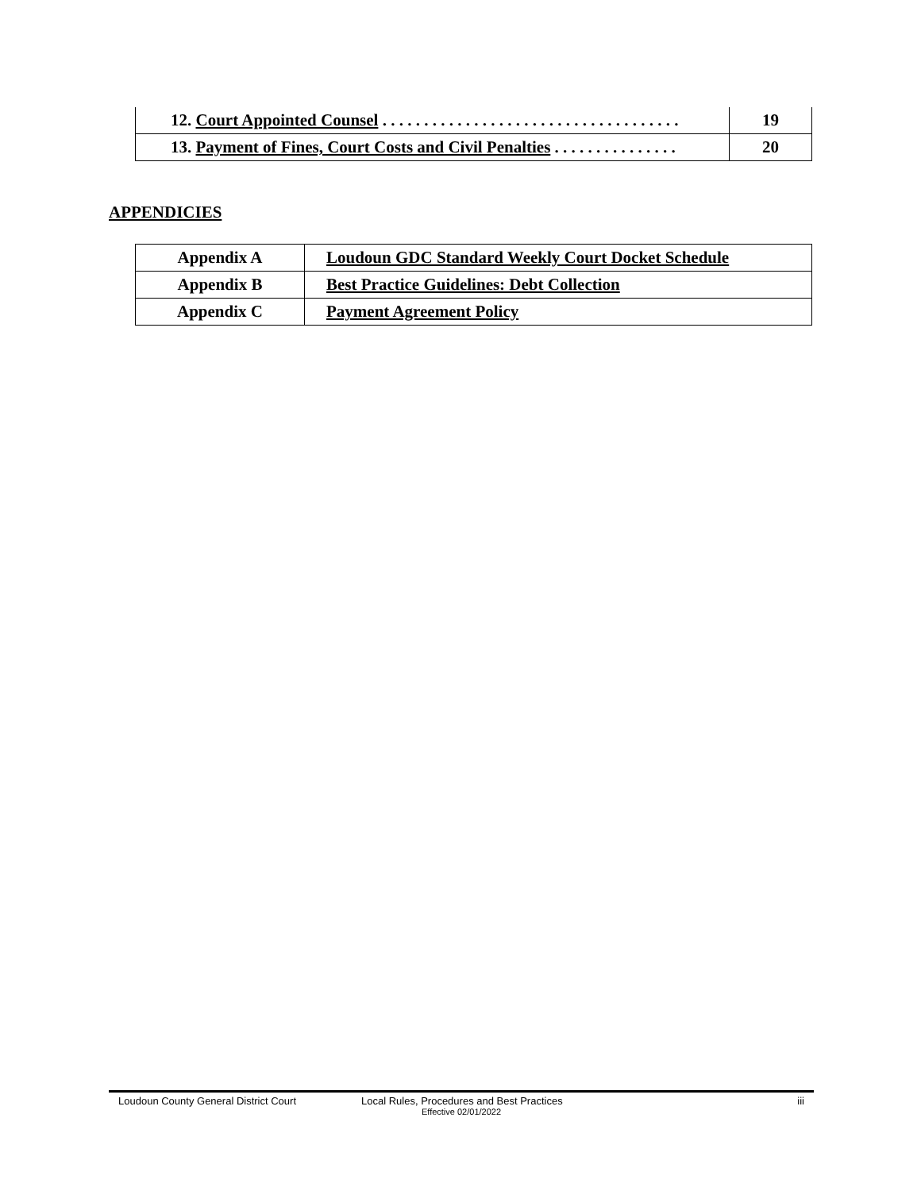| 12. Court Appointed Counsel . . . . . . . . . . . . . . . . . . . . . . . . . . . . . . . . . . . . | 19 |
| 13. Payment of Fines, Court Costs and Civil Penalties . . . . . . . . . . . . . . . | 20 |
APPENDICIES
| Appendix A | Loudoun GDC Standard Weekly Court Docket Schedule |
| Appendix B | Best Practice Guidelines: Debt Collection |
| Appendix C | Payment Agreement Policy |
Loudoun County General District Court Local Rules, Procedures and Best Practices iii
Effective 02/01/2022